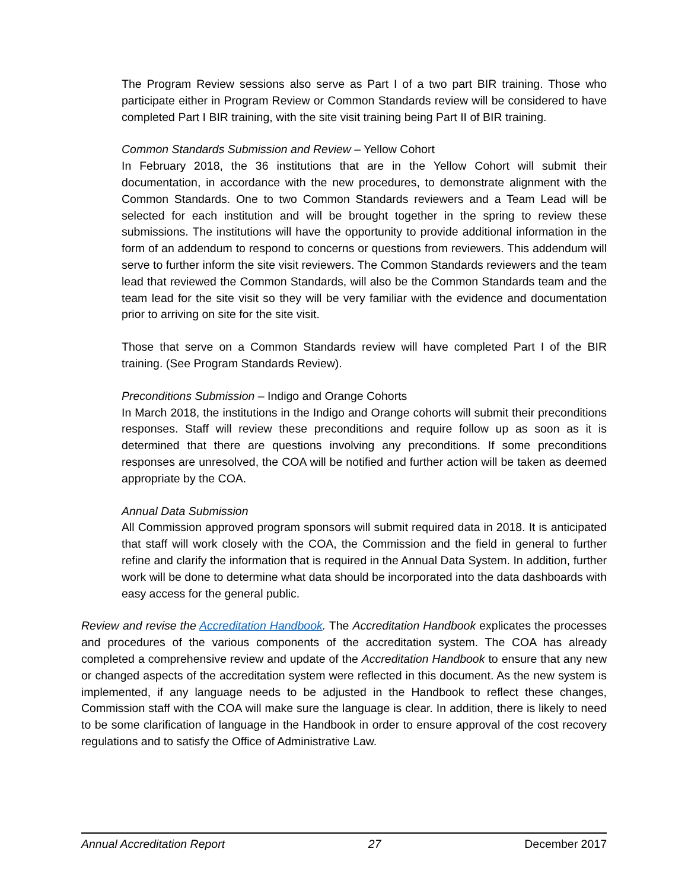The Program Review sessions also serve as Part I of a two part BIR training. Those who participate either in Program Review or Common Standards review will be considered to have completed Part I BIR training, with the site visit training being Part II of BIR training.
Common Standards Submission and Review – Yellow Cohort
In February 2018, the 36 institutions that are in the Yellow Cohort will submit their documentation, in accordance with the new procedures, to demonstrate alignment with the Common Standards. One to two Common Standards reviewers and a Team Lead will be selected for each institution and will be brought together in the spring to review these submissions. The institutions will have the opportunity to provide additional information in the form of an addendum to respond to concerns or questions from reviewers. This addendum will serve to further inform the site visit reviewers. The Common Standards reviewers and the team lead that reviewed the Common Standards, will also be the Common Standards team and the team lead for the site visit so they will be very familiar with the evidence and documentation prior to arriving on site for the site visit.
Those that serve on a Common Standards review will have completed Part I of the BIR training. (See Program Standards Review).
Preconditions Submission – Indigo and Orange Cohorts
In March 2018, the institutions in the Indigo and Orange cohorts will submit their preconditions responses. Staff will review these preconditions and require follow up as soon as it is determined that there are questions involving any preconditions. If some preconditions responses are unresolved, the COA will be notified and further action will be taken as deemed appropriate by the COA.
Annual Data Submission
All Commission approved program sponsors will submit required data in 2018. It is anticipated that staff will work closely with the COA, the Commission and the field in general to further refine and clarify the information that is required in the Annual Data System. In addition, further work will be done to determine what data should be incorporated into the data dashboards with easy access for the general public.
Review and revise the Accreditation Handbook. The Accreditation Handbook explicates the processes and procedures of the various components of the accreditation system. The COA has already completed a comprehensive review and update of the Accreditation Handbook to ensure that any new or changed aspects of the accreditation system were reflected in this document. As the new system is implemented, if any language needs to be adjusted in the Handbook to reflect these changes, Commission staff with the COA will make sure the language is clear. In addition, there is likely to need to be some clarification of language in the Handbook in order to ensure approval of the cost recovery regulations and to satisfy the Office of Administrative Law.
Annual Accreditation Report 27 December 2017